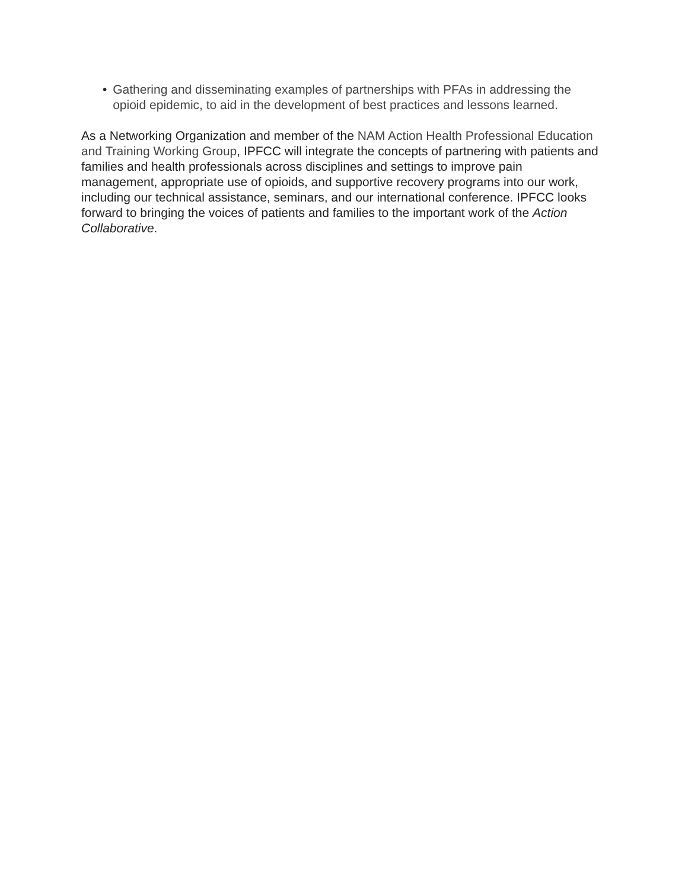• Gathering and disseminating examples of partnerships with PFAs in addressing the opioid epidemic, to aid in the development of best practices and lessons learned.
As a Networking Organization and member of the NAM Action Health Professional Education and Training Working Group, IPFCC will integrate the concepts of partnering with patients and families and health professionals across disciplines and settings to improve pain management, appropriate use of opioids, and supportive recovery programs into our work, including our technical assistance, seminars, and our international conference. IPFCC looks forward to bringing the voices of patients and families to the important work of the Action Collaborative.